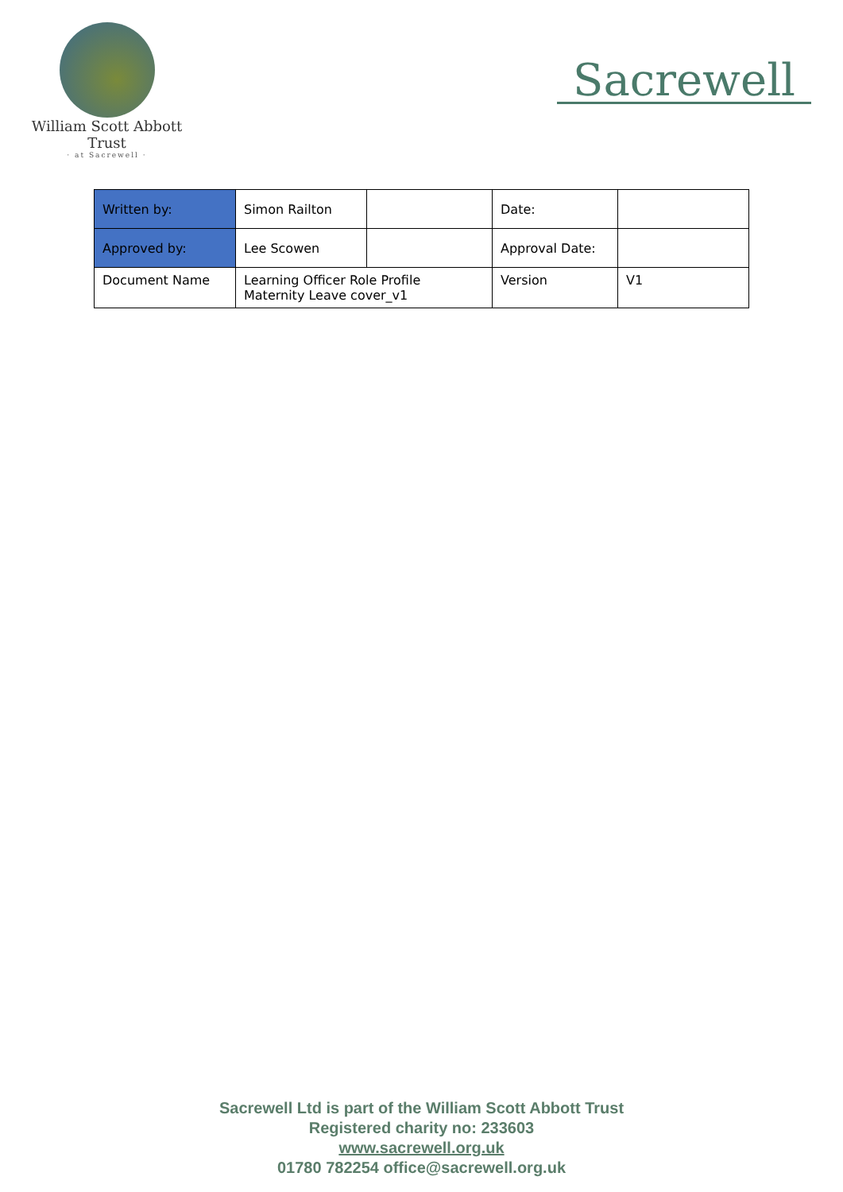William Scott Abbott Trust
· at Sacrewell ·
Sacrewell
| Written by: | Simon Railton | | Date: | |
| Approved by: | Lee Scowen | | Approval Date: | |
| Document Name | Learning Officer Role Profile Maternity Leave cover_v1 | | Version | V1 |
Sacrewell Ltd is part of the William Scott Abbott Trust
Registered charity no: 233603
www.sacrewell.org.uk
01780 782254 office@sacrewell.org.uk